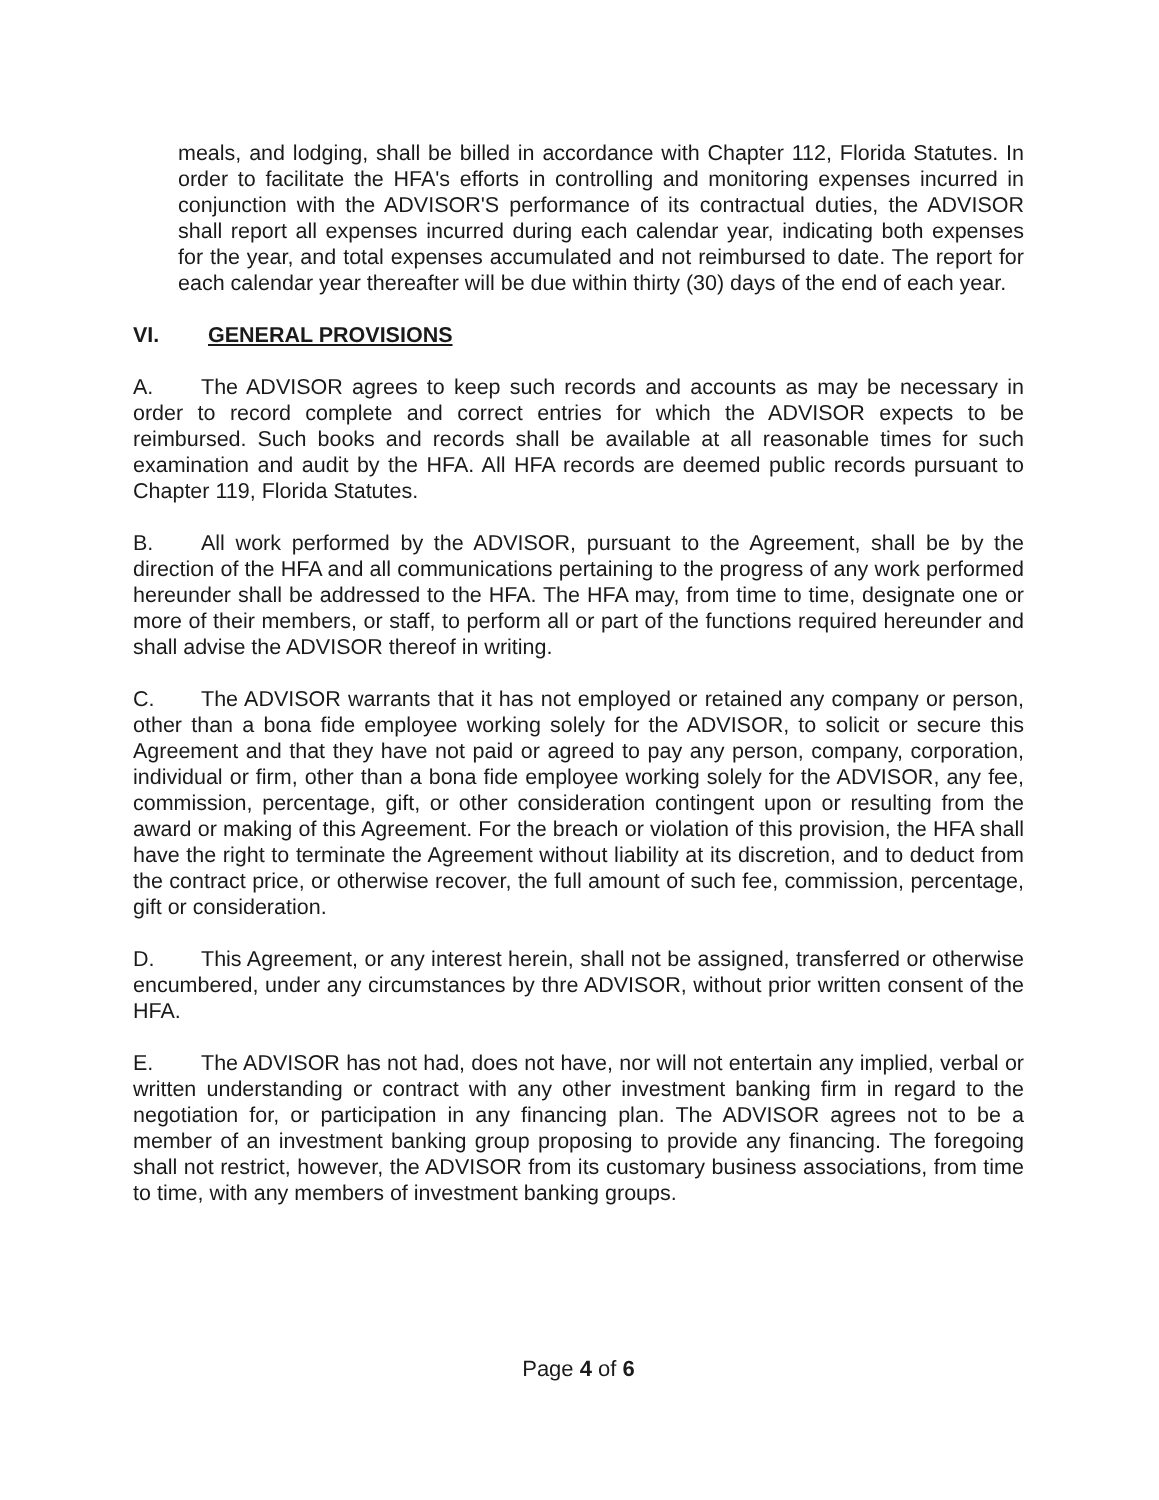meals, and lodging, shall be billed in accordance with Chapter 112, Florida Statutes. In order to facilitate the HFA's efforts in controlling and monitoring expenses incurred in conjunction with the ADVISOR'S performance of its contractual duties, the ADVISOR shall report all expenses incurred during each calendar year, indicating both expenses for the year, and total expenses accumulated and not reimbursed to date. The report for each calendar year thereafter will be due within thirty (30) days of the end of each year.
VI. GENERAL PROVISIONS
A. The ADVISOR agrees to keep such records and accounts as may be necessary in order to record complete and correct entries for which the ADVISOR expects to be reimbursed. Such books and records shall be available at all reasonable times for such examination and audit by the HFA. All HFA records are deemed public records pursuant to Chapter 119, Florida Statutes.
B. All work performed by the ADVISOR, pursuant to the Agreement, shall be by the direction of the HFA and all communications pertaining to the progress of any work performed hereunder shall be addressed to the HFA. The HFA may, from time to time, designate one or more of their members, or staff, to perform all or part of the functions required hereunder and shall advise the ADVISOR thereof in writing.
C. The ADVISOR warrants that it has not employed or retained any company or person, other than a bona fide employee working solely for the ADVISOR, to solicit or secure this Agreement and that they have not paid or agreed to pay any person, company, corporation, individual or firm, other than a bona fide employee working solely for the ADVISOR, any fee, commission, percentage, gift, or other consideration contingent upon or resulting from the award or making of this Agreement. For the breach or violation of this provision, the HFA shall have the right to terminate the Agreement without liability at its discretion, and to deduct from the contract price, or otherwise recover, the full amount of such fee, commission, percentage, gift or consideration.
D. This Agreement, or any interest herein, shall not be assigned, transferred or otherwise encumbered, under any circumstances by thre ADVISOR, without prior written consent of the HFA.
E. The ADVISOR has not had, does not have, nor will not entertain any implied, verbal or written understanding or contract with any other investment banking firm in regard to the negotiation for, or participation in any financing plan. The ADVISOR agrees not to be a member of an investment banking group proposing to provide any financing. The foregoing shall not restrict, however, the ADVISOR from its customary business associations, from time to time, with any members of investment banking groups.
Page 4 of 6